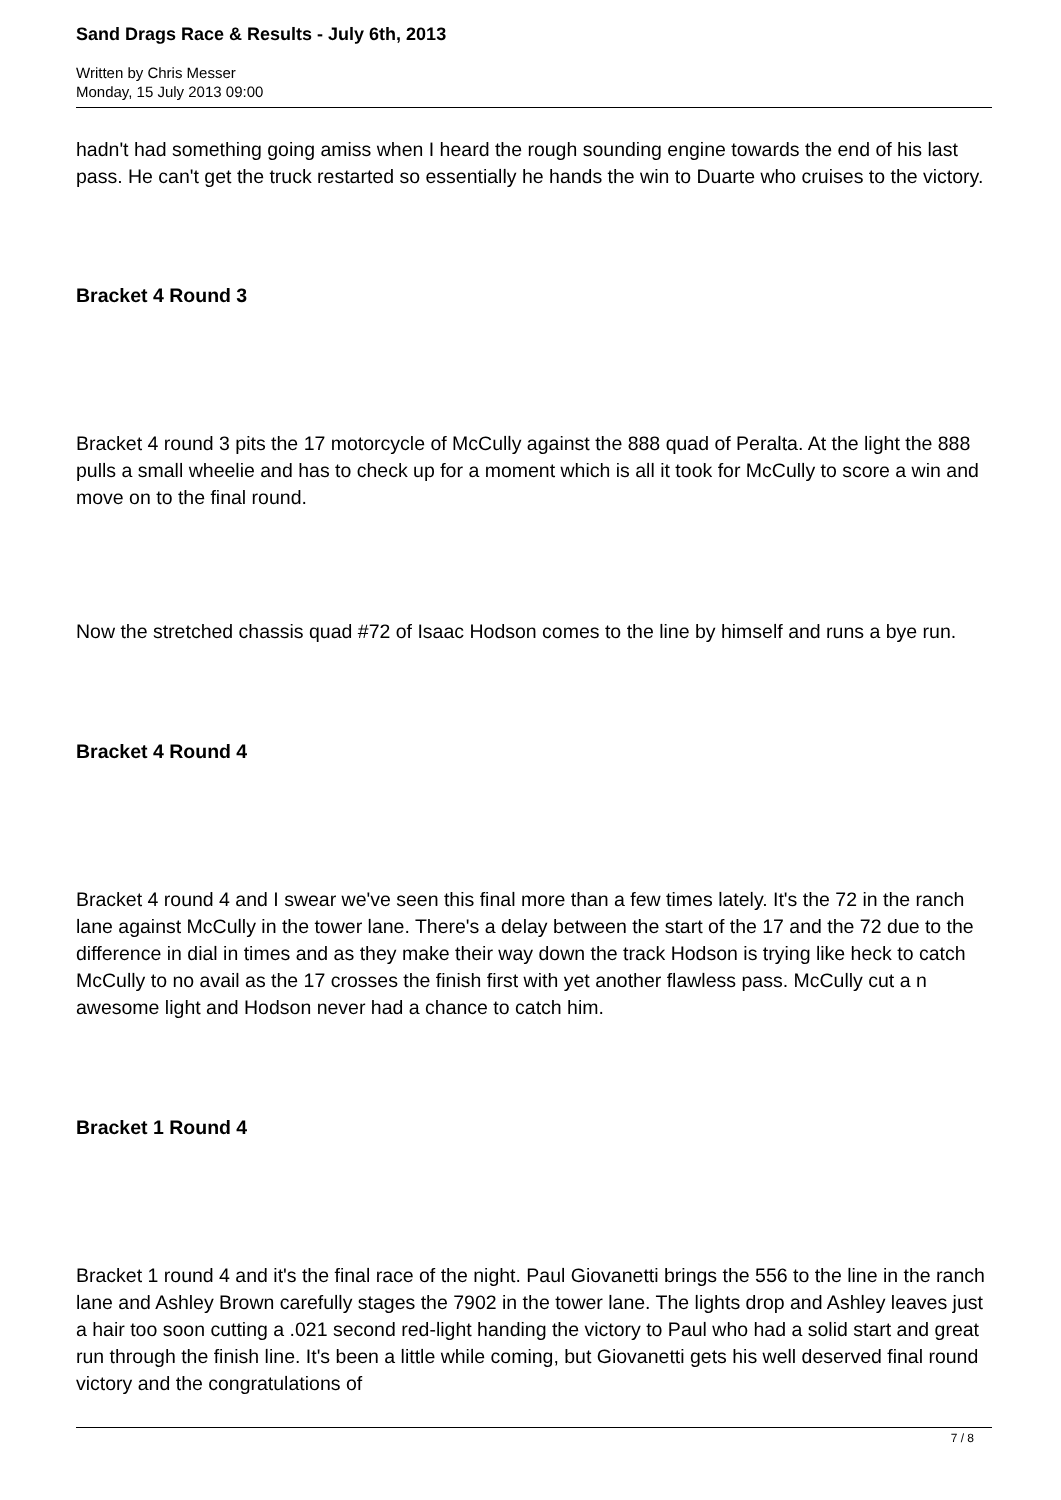Sand Drags Race & Results - July 6th, 2013
Written by Chris Messer
Monday, 15 July 2013 09:00
hadn't had something going amiss when I heard the rough sounding engine towards the end of his last pass. He can't get the truck restarted so essentially he hands the win to Duarte who cruises to the victory.
Bracket 4 Round 3
Bracket 4 round 3 pits the 17 motorcycle of McCully against the 888 quad of Peralta. At the light the 888 pulls a small wheelie and has to check up for a moment which is all it took for McCully to score a win and move on to the final round.
Now the stretched chassis quad #72 of Isaac Hodson comes to the line by himself and runs a bye run.
Bracket 4 Round 4
Bracket 4 round 4 and I swear we've seen this final more than a few times lately. It's the 72 in the ranch lane against McCully in the tower lane. There's a delay between the start of the 17 and the 72 due to the difference in dial in times and as they make their way down the track Hodson is trying like heck to catch McCully to no avail as the 17 crosses the finish first with yet another flawless pass. McCully cut a n awesome light and Hodson never had a chance to catch him.
Bracket 1 Round 4
Bracket 1 round 4 and it's the final race of the night. Paul Giovanetti brings the 556 to the line in the ranch lane and Ashley Brown carefully stages the 7902 in the tower lane. The lights drop and Ashley leaves just a hair too soon cutting a .021 second red-light handing the victory to Paul who had a solid start and great run through the finish line. It's been a little while coming, but Giovanetti gets his well deserved final round victory and the congratulations of
7 / 8